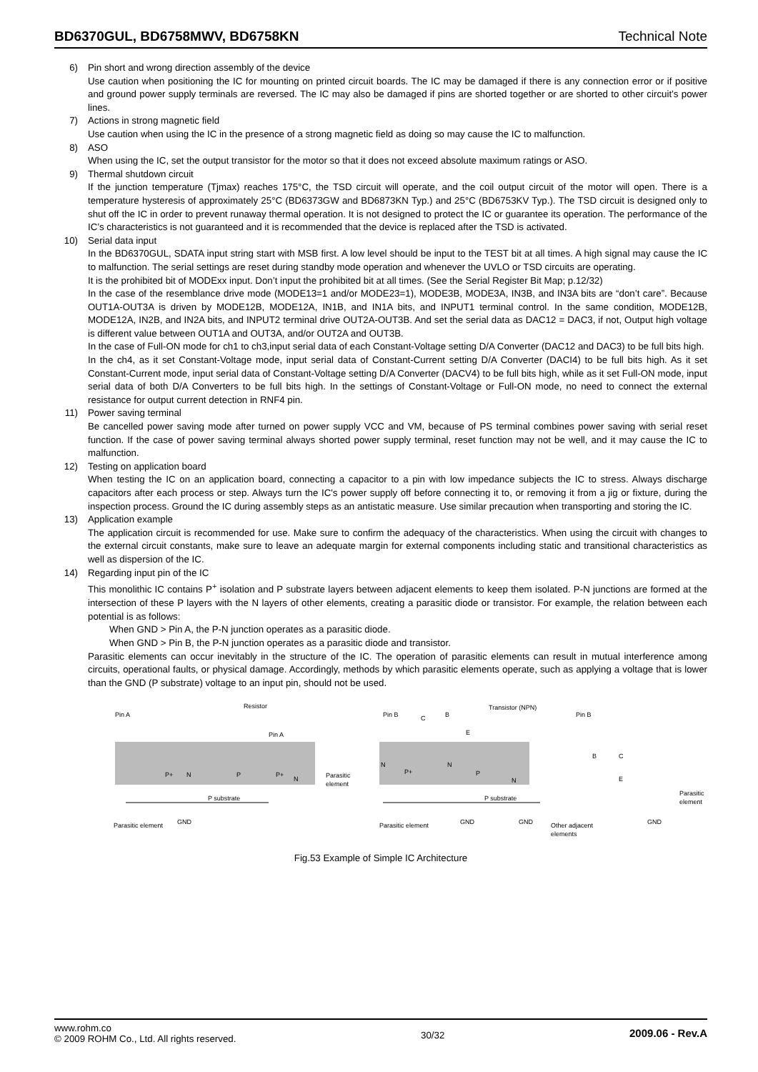BD6370GUL, BD6758MWV, BD6758KN Technical Note
6) Pin short and wrong direction assembly of the device
Use caution when positioning the IC for mounting on printed circuit boards. The IC may be damaged if there is any connection error or if positive and ground power supply terminals are reversed. The IC may also be damaged if pins are shorted together or are shorted to other circuit’s power lines.
7) Actions in strong magnetic field
Use caution when using the IC in the presence of a strong magnetic field as doing so may cause the IC to malfunction.
8) ASO
When using the IC, set the output transistor for the motor so that it does not exceed absolute maximum ratings or ASO.
9) Thermal shutdown circuit
If the junction temperature (Tjmax) reaches 175°C, the TSD circuit will operate, and the coil output circuit of the motor will open. There is a temperature hysteresis of approximately 25°C (BD6373GW and BD6873KN Typ.) and 25°C (BD6753KV Typ.). The TSD circuit is designed only to shut off the IC in order to prevent runaway thermal operation. It is not designed to protect the IC or guarantee its operation. The performance of the IC’s characteristics is not guaranteed and it is recommended that the device is replaced after the TSD is activated.
10) Serial data input
In the BD6370GUL, SDATA input string start with MSB first. A low level should be input to the TEST bit at all times. A high signal may cause the IC to malfunction. The serial settings are reset during standby mode operation and whenever the UVLO or TSD circuits are operating.
It is the prohibited bit of MODExx input. Don’t input the prohibited bit at all times. (See the Serial Register Bit Map; p.12/32)
In the case of the resemblance drive mode (MODE13=1 and/or MODE23=1), MODE3B, MODE3A, IN3B, and IN3A bits are “don’t care”. Because OUT1A-OUT3A is driven by MODE12B, MODE12A, IN1B, and IN1A bits, and INPUT1 terminal control. In the same condition, MODE12B, MODE12A, IN2B, and IN2A bits, and INPUT2 terminal drive OUT2A-OUT3B. And set the serial data as DAC12 = DAC3, if not, Output high voltage is different value between OUT1A and OUT3A, and/or OUT2A and OUT3B.
In the case of Full-ON mode for ch1 to ch3,input serial data of each Constant-Voltage setting D/A Converter (DAC12 and DAC3) to be full bits high.
In the ch4, as it set Constant-Voltage mode, input serial data of Constant-Current setting D/A Converter (DACI4) to be full bits high. As it set Constant-Current mode, input serial data of Constant-Voltage setting D/A Converter (DACV4) to be full bits high, while as it set Full-ON mode, input serial data of both D/A Converters to be full bits high. In the settings of Constant-Voltage or Full-ON mode, no need to connect the external resistance for output current detection in RNF4 pin.
11) Power saving terminal
Be cancelled power saving mode after turned on power supply VCC and VM, because of PS terminal combines power saving with serial reset function. If the case of power saving terminal always shorted power supply terminal, reset function may not be well, and it may cause the IC to malfunction.
12) Testing on application board
When testing the IC on an application board, connecting a capacitor to a pin with low impedance subjects the IC to stress. Always discharge capacitors after each process or step. Always turn the IC's power supply off before connecting it to, or removing it from a jig or fixture, during the inspection process. Ground the IC during assembly steps as an antistatic measure. Use similar precaution when transporting and storing the IC.
13) Application example
The application circuit is recommended for use. Make sure to confirm the adequacy of the characteristics. When using the circuit with changes to the external circuit constants, make sure to leave an adequate margin for external components including static and transitional characteristics as well as dispersion of the IC.
14) Regarding input pin of the IC
This monolithic IC contains P<sup>+</sup> isolation and P substrate layers between adjacent elements to keep them isolated. P-N junctions are formed at the intersection of these P layers with the N layers of other elements, creating a parasitic diode or transistor. For example, the relation between each potential is as follows:
When GND > Pin A, the P-N junction operates as a parasitic diode.
When GND > Pin B, the P-N junction operates as a parasitic diode and transistor.
Parasitic elements can occur inevitably in the structure of the IC. The operation of parasitic elements can result in mutual interference among circuits, operational faults, or physical damage. Accordingly, methods by which parasitic elements operate, such as applying a voltage that is lower than the GND (P substrate) voltage to an input pin, should not be used.
Pin A
Resistor
Pin A
N
P+
P+
N
P
Parasitic
element
P substrate
Parasitic element
GND
Pin B
C
B
E
Transistor (NPN)
N
P
P+
N
N
P substrate
Parasitic element
GND
GND
Pin B
B
C
E
Parasitic
element
GND
Other adjacent
elements
Fig.53 Example of Simple IC Architecture
www.rohm.co
© 2009 ROHM Co., Ltd. All rights reserved.
30/32
2009.06 - Rev.A